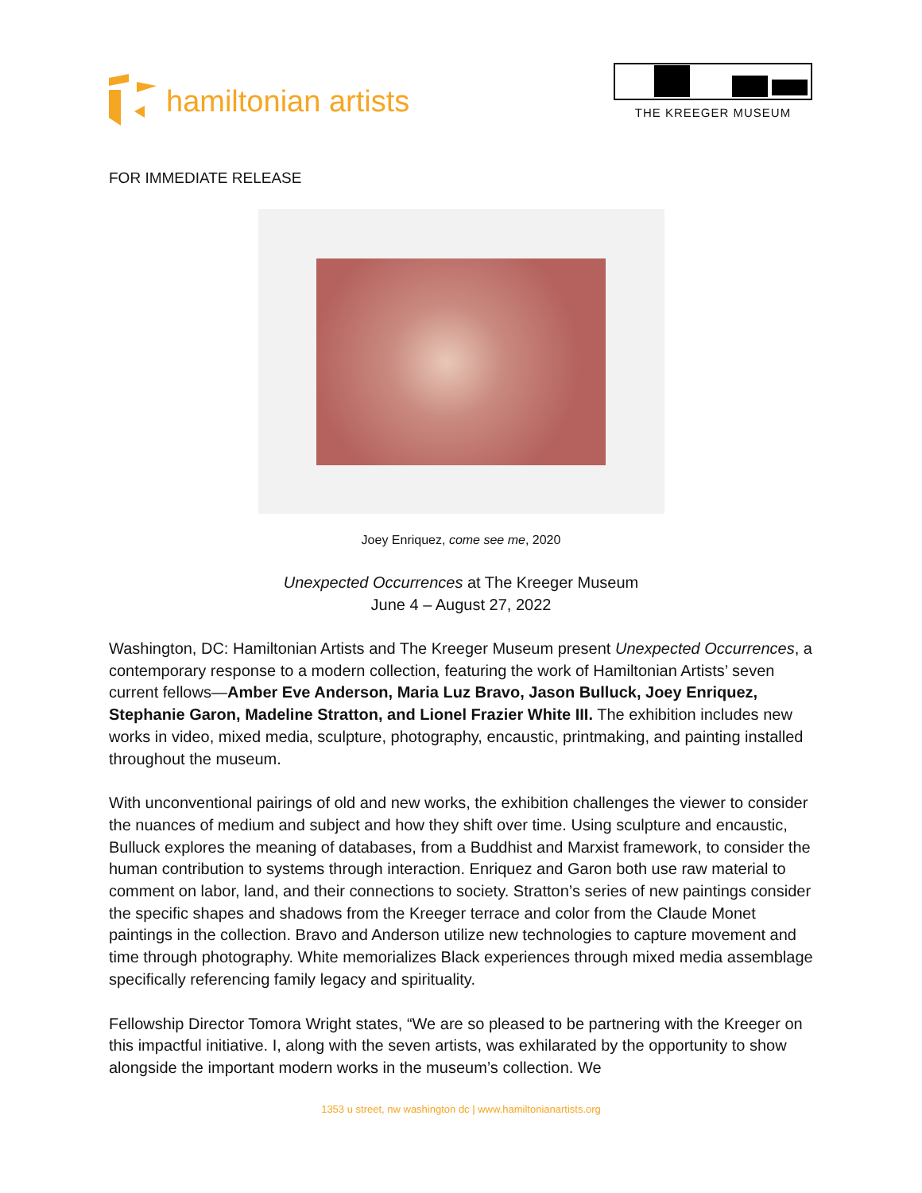hamiltonian artists
THE KREEGER MUSEUM
FOR IMMEDIATE RELEASE
Joey Enriquez, come see me, 2020
Unexpected Occurrences at The Kreeger Museum
June 4 – August 27, 2022
Washington, DC: Hamiltonian Artists and The Kreeger Museum present Unexpected Occurrences, a contemporary response to a modern collection, featuring the work of Hamiltonian Artists’ seven current fellows—Amber Eve Anderson, Maria Luz Bravo, Jason Bulluck, Joey Enriquez, Stephanie Garon, Madeline Stratton, and Lionel Frazier White III. The exhibition includes new works in video, mixed media, sculpture, photography, encaustic, printmaking, and painting installed throughout the museum.
With unconventional pairings of old and new works, the exhibition challenges the viewer to consider the nuances of medium and subject and how they shift over time. Using sculpture and encaustic, Bulluck explores the meaning of databases, from a Buddhist and Marxist framework, to consider the human contribution to systems through interaction. Enriquez and Garon both use raw material to comment on labor, land, and their connections to society. Stratton’s series of new paintings consider the specific shapes and shadows from the Kreeger terrace and color from the Claude Monet paintings in the collection. Bravo and Anderson utilize new technologies to capture movement and time through photography. White memorializes Black experiences through mixed media assemblage specifically referencing family legacy and spirituality.
Fellowship Director Tomora Wright states, “We are so pleased to be partnering with the Kreeger on this impactful initiative. I, along with the seven artists, was exhilarated by the opportunity to show alongside the important modern works in the museum’s collection. We
1353 u street, nw washington dc | www.hamiltonianartists.org